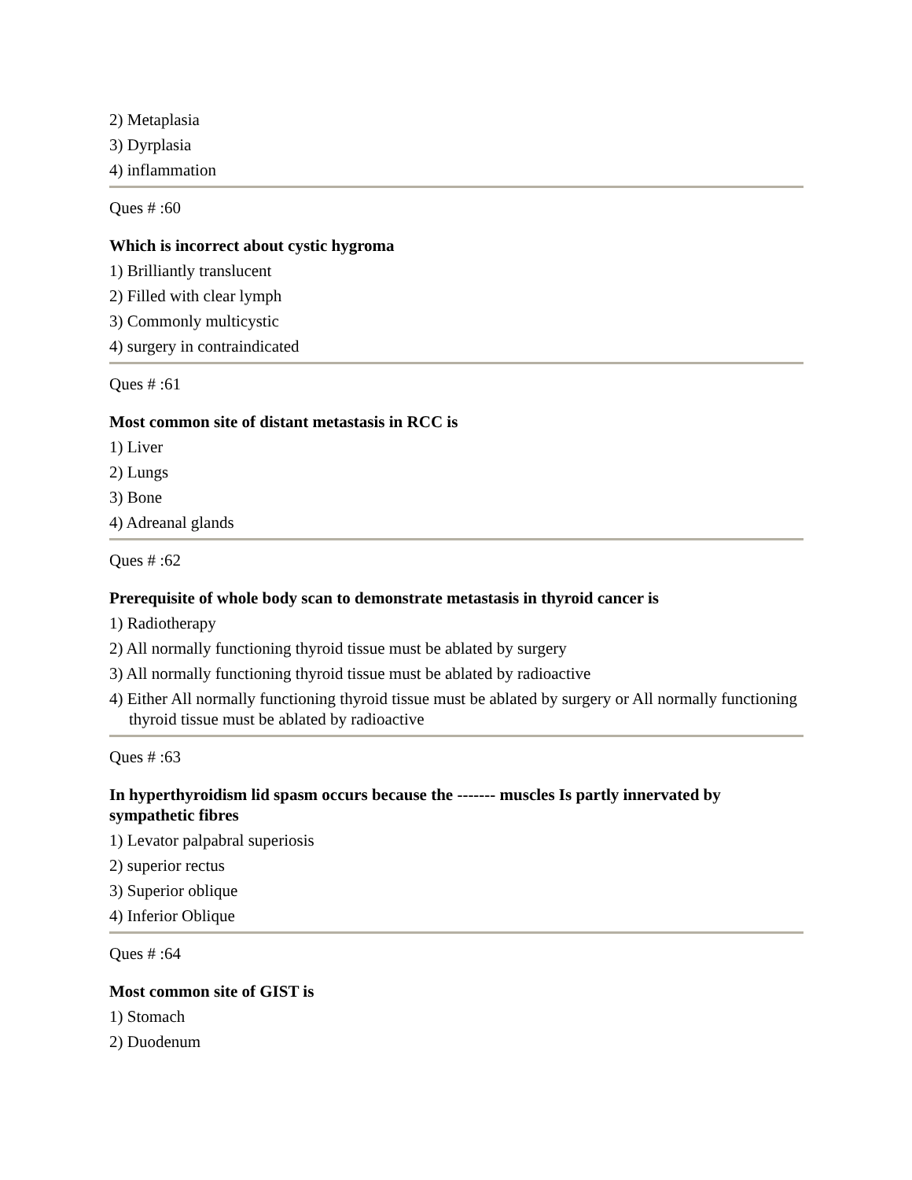2) Metaplasia
3) Dyrplasia
4) inflammation
Ques # :60
Which is incorrect about cystic hygroma
1) Brilliantly translucent
2) Filled with clear lymph
3) Commonly multicystic
4) surgery in contraindicated
Ques # :61
Most common site of distant metastasis in RCC is
1) Liver
2) Lungs
3) Bone
4) Adreanal glands
Ques # :62
Prerequisite of whole body scan to demonstrate metastasis in thyroid cancer is
1) Radiotherapy
2) All normally functioning thyroid tissue must be ablated by surgery
3) All normally functioning thyroid tissue must be ablated by radioactive
4) Either All normally functioning thyroid tissue must be ablated by surgery or All normally functioning thyroid tissue must be ablated by radioactive
Ques # :63
In hyperthyroidism lid spasm occurs because the ------- muscles Is partly innervated by sympathetic fibres
1) Levator palpabral superiosis
2) superior rectus
3) Superior oblique
4) Inferior Oblique
Ques # :64
Most common site of GIST is
1) Stomach
2) Duodenum